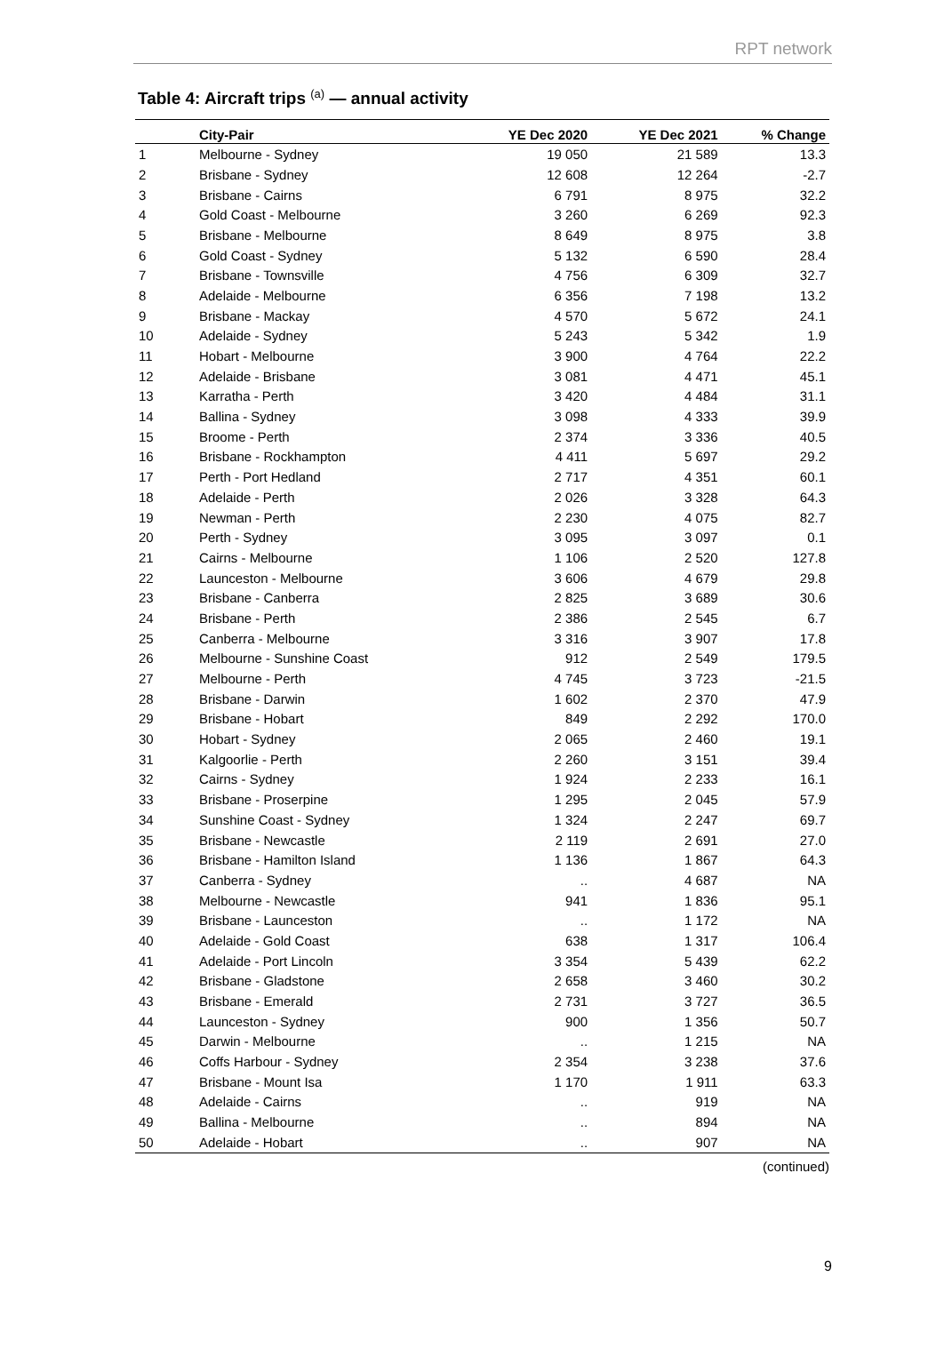RPT network
Table 4: Aircraft trips <sup>(a)</sup> — annual activity
| | City-Pair | YE Dec 2020 | YE Dec 2021 | % Change |
| --- | --- | --- | --- | --- |
| 1 | Melbourne - Sydney | 19 050 | 21 589 | 13.3 |
| 2 | Brisbane - Sydney | 12 608 | 12 264 | -2.7 |
| 3 | Brisbane - Cairns | 6 791 | 8 975 | 32.2 |
| 4 | Gold Coast - Melbourne | 3 260 | 6 269 | 92.3 |
| 5 | Brisbane - Melbourne | 8 649 | 8 975 | 3.8 |
| 6 | Gold Coast - Sydney | 5 132 | 6 590 | 28.4 |
| 7 | Brisbane - Townsville | 4 756 | 6 309 | 32.7 |
| 8 | Adelaide - Melbourne | 6 356 | 7 198 | 13.2 |
| 9 | Brisbane - Mackay | 4 570 | 5 672 | 24.1 |
| 10 | Adelaide - Sydney | 5 243 | 5 342 | 1.9 |
| 11 | Hobart - Melbourne | 3 900 | 4 764 | 22.2 |
| 12 | Adelaide - Brisbane | 3 081 | 4 471 | 45.1 |
| 13 | Karratha - Perth | 3 420 | 4 484 | 31.1 |
| 14 | Ballina - Sydney | 3 098 | 4 333 | 39.9 |
| 15 | Broome - Perth | 2 374 | 3 336 | 40.5 |
| 16 | Brisbane - Rockhampton | 4 411 | 5 697 | 29.2 |
| 17 | Perth - Port Hedland | 2 717 | 4 351 | 60.1 |
| 18 | Adelaide - Perth | 2 026 | 3 328 | 64.3 |
| 19 | Newman - Perth | 2 230 | 4 075 | 82.7 |
| 20 | Perth - Sydney | 3 095 | 3 097 | 0.1 |
| 21 | Cairns - Melbourne | 1 106 | 2 520 | 127.8 |
| 22 | Launceston - Melbourne | 3 606 | 4 679 | 29.8 |
| 23 | Brisbane - Canberra | 2 825 | 3 689 | 30.6 |
| 24 | Brisbane - Perth | 2 386 | 2 545 | 6.7 |
| 25 | Canberra - Melbourne | 3 316 | 3 907 | 17.8 |
| 26 | Melbourne - Sunshine Coast | 912 | 2 549 | 179.5 |
| 27 | Melbourne - Perth | 4 745 | 3 723 | -21.5 |
| 28 | Brisbane - Darwin | 1 602 | 2 370 | 47.9 |
| 29 | Brisbane - Hobart | 849 | 2 292 | 170.0 |
| 30 | Hobart - Sydney | 2 065 | 2 460 | 19.1 |
| 31 | Kalgoorlie - Perth | 2 260 | 3 151 | 39.4 |
| 32 | Cairns - Sydney | 1 924 | 2 233 | 16.1 |
| 33 | Brisbane - Proserpine | 1 295 | 2 045 | 57.9 |
| 34 | Sunshine Coast - Sydney | 1 324 | 2 247 | 69.7 |
| 35 | Brisbane - Newcastle | 2 119 | 2 691 | 27.0 |
| 36 | Brisbane - Hamilton Island | 1 136 | 1 867 | 64.3 |
| 37 | Canberra - Sydney | .. | 4 687 | NA |
| 38 | Melbourne - Newcastle | 941 | 1 836 | 95.1 |
| 39 | Brisbane - Launceston | .. | 1 172 | NA |
| 40 | Adelaide - Gold Coast | 638 | 1 317 | 106.4 |
| 41 | Adelaide - Port Lincoln | 3 354 | 5 439 | 62.2 |
| 42 | Brisbane - Gladstone | 2 658 | 3 460 | 30.2 |
| 43 | Brisbane - Emerald | 2 731 | 3 727 | 36.5 |
| 44 | Launceston - Sydney | 900 | 1 356 | 50.7 |
| 45 | Darwin - Melbourne | .. | 1 215 | NA |
| 46 | Coffs Harbour - Sydney | 2 354 | 3 238 | 37.6 |
| 47 | Brisbane - Mount Isa | 1 170 | 1 911 | 63.3 |
| 48 | Adelaide - Cairns | .. | 919 | NA |
| 49 | Ballina - Melbourne | .. | 894 | NA |
| 50 | Adelaide - Hobart | .. | 907 | NA |
(continued)
9